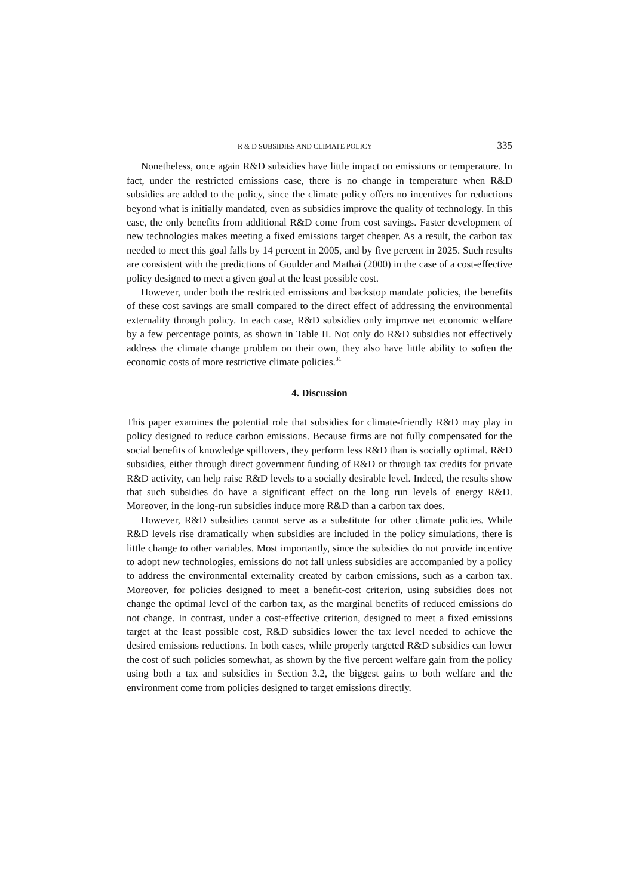R & D SUBSIDIES AND CLIMATE POLICY 335
Nonetheless, once again R&D subsidies have little impact on emissions or temperature. In fact, under the restricted emissions case, there is no change in temperature when R&D subsidies are added to the policy, since the climate policy offers no incentives for reductions beyond what is initially mandated, even as subsidies improve the quality of technology. In this case, the only benefits from additional R&D come from cost savings. Faster development of new technologies makes meeting a fixed emissions target cheaper. As a result, the carbon tax needed to meet this goal falls by 14 percent in 2005, and by five percent in 2025. Such results are consistent with the predictions of Goulder and Mathai (2000) in the case of a cost-effective policy designed to meet a given goal at the least possible cost.
However, under both the restricted emissions and backstop mandate policies, the benefits of these cost savings are small compared to the direct effect of addressing the environmental externality through policy. In each case, R&D subsidies only improve net economic welfare by a few percentage points, as shown in Table II. Not only do R&D subsidies not effectively address the climate change problem on their own, they also have little ability to soften the economic costs of more restrictive climate policies.<sup>31</sup>
4. Discussion
This paper examines the potential role that subsidies for climate-friendly R&D may play in policy designed to reduce carbon emissions. Because firms are not fully compensated for the social benefits of knowledge spillovers, they perform less R&D than is socially optimal. R&D subsidies, either through direct government funding of R&D or through tax credits for private R&D activity, can help raise R&D levels to a socially desirable level. Indeed, the results show that such subsidies do have a significant effect on the long run levels of energy R&D. Moreover, in the long-run subsidies induce more R&D than a carbon tax does.
However, R&D subsidies cannot serve as a substitute for other climate policies. While R&D levels rise dramatically when subsidies are included in the policy simulations, there is little change to other variables. Most importantly, since the subsidies do not provide incentive to adopt new technologies, emissions do not fall unless subsidies are accompanied by a policy to address the environmental externality created by carbon emissions, such as a carbon tax. Moreover, for policies designed to meet a benefit-cost criterion, using subsidies does not change the optimal level of the carbon tax, as the marginal benefits of reduced emissions do not change. In contrast, under a cost-effective criterion, designed to meet a fixed emissions target at the least possible cost, R&D subsidies lower the tax level needed to achieve the desired emissions reductions. In both cases, while properly targeted R&D subsidies can lower the cost of such policies somewhat, as shown by the five percent welfare gain from the policy using both a tax and subsidies in Section 3.2, the biggest gains to both welfare and the environment come from policies designed to target emissions directly.